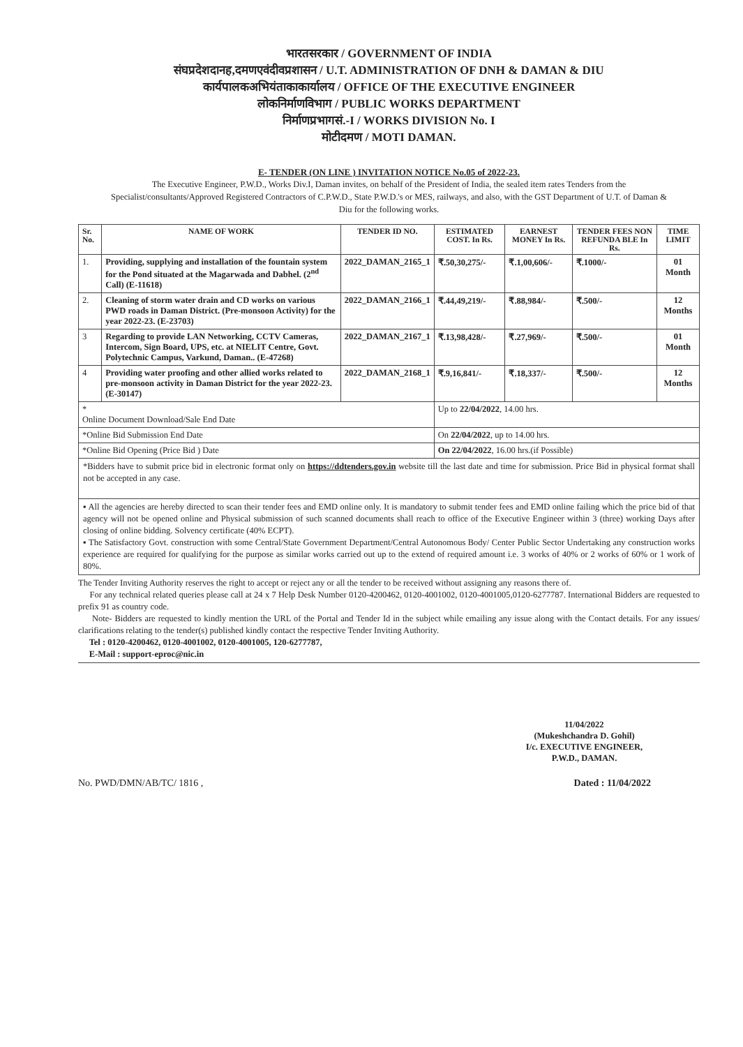भारतसरकार / GOVERNMENT OF INDIA
संघप्रदेशदानह,दमणएवंदीवप्रशासन / U.T. ADMINISTRATION OF DNH & DAMAN & DIU
कार्यपालकअभियंताकाकार्यालय / OFFICE OF THE EXECUTIVE ENGINEER
लोकनिर्माणविभाग / PUBLIC WORKS DEPARTMENT
निर्माणप्रभागसं.-I / WORKS DIVISION No. I
मोटीदमण / MOTI DAMAN.
E- TENDER (ON LINE ) INVITATION NOTICE No.05 of 2022-23.
The Executive Engineer, P.W.D., Works Div.I, Daman invites, on behalf of the President of India, the sealed item rates Tenders from the Specialist/consultants/Approved Registered Contractors of C.P.W.D., State P.W.D.'s or MES, railways, and also, with the GST Department of U.T. of Daman & Diu for the following works.
| Sr. No. | NAME OF WORK | TENDER ID NO. | ESTIMATED COST. In Rs. | EARNEST MONEY In Rs. | TENDER FEES NON REFUNDA BLE In Rs. | TIME LIMIT |
| --- | --- | --- | --- | --- | --- | --- |
| 1. | Providing, supplying and installation of the fountain system for the Pond situated at the Magarwada and Dabhel. (2<sup>nd</sup> Call) (E-11618) | 2022_DAMAN_2165_1 | ₹.50,30,275/- | ₹.1,00,606/- | ₹.1000/- | 01 Month |
| 2. | Cleaning of storm water drain and CD works on various PWD roads in Daman District. (Pre-monsoon Activity) for the year 2022-23. (E-23703) | 2022_DAMAN_2166_1 | ₹.44,49,219/- | ₹.88,984/- | ₹.500/- | 12 Months |
| 3 | Regarding to provide LAN Networking, CCTV Cameras, Intercom, Sign Board, UPS, etc. at NIELIT Centre, Govt. Polytechnic Campus, Varkund, Daman.. (E-47268) | 2022_DAMAN_2167_1 | ₹.13,98,428/- | ₹.27,969/- | ₹.500/- | 01 Month |
| 4 | Providing water proofing and other allied works related to pre-monsoon activity in Daman District for the year 2022-23. (E-30147) | 2022_DAMAN_2168_1 | ₹.9,16,841/- | ₹.18,337/- | ₹.500/- | 12 Months |
| * Online Document Download/Sale End Date | | | Up to 22/04/2022 , 14.00 hrs. | | | |
| *Online Bid Submission End Date | | | On 22/04/2022 , up to 14.00 hrs. | | | |
| *Online Bid Opening (Price Bid ) Date | | | On 22/04/2022 , 16.00 hrs.(if Possible) | | | |
*Bidders have to submit price bid in electronic format only on https://ddtenders.gov.in website till the last date and time for submission. Price Bid in physical format shall not be accepted in any case.
▪ All the agencies are hereby directed to scan their tender fees and EMD online only. It is mandatory to submit tender fees and EMD online failing which the price bid of that agency will not be opened online and Physical submission of such scanned documents shall reach to office of the Executive Engineer within 3 (three) working Days after closing of online bidding. Solvency certificate (40% ECPT).
▪ The Satisfactory Govt. construction with some Central/State Government Department/Central Autonomous Body/ Center Public Sector Undertaking any construction works experience are required for qualifying for the purpose as similar works carried out up to the extend of required amount i.e. 3 works of 40% or 2 works of 60% or 1 work of 80%.
The Tender Inviting Authority reserves the right to accept or reject any or all the tender to be received without assigning any reasons there of.
For any technical related queries please call at 24 x 7 Help Desk Number 0120-4200462, 0120-4001002, 0120-4001005,0120-6277787. International Bidders are requested to prefix 91 as country code.
Note- Bidders are requested to kindly mention the URL of the Portal and Tender Id in the subject while emailing any issue along with the Contact details. For any issues/ clarifications relating to the tender(s) published kindly contact the respective Tender Inviting Authority.
Tel : 0120-4200462, 0120-4001002, 0120-4001005, 120-6277787,
E-Mail : support-eproc@nic.in
11/04/2022
(Mukeshchandra D. Gohil)
I/c. EXECUTIVE ENGINEER,
P.W.D., DAMAN.
No. PWD/DMN/AB/TC/ 1816 , Dated : 11/04/2022